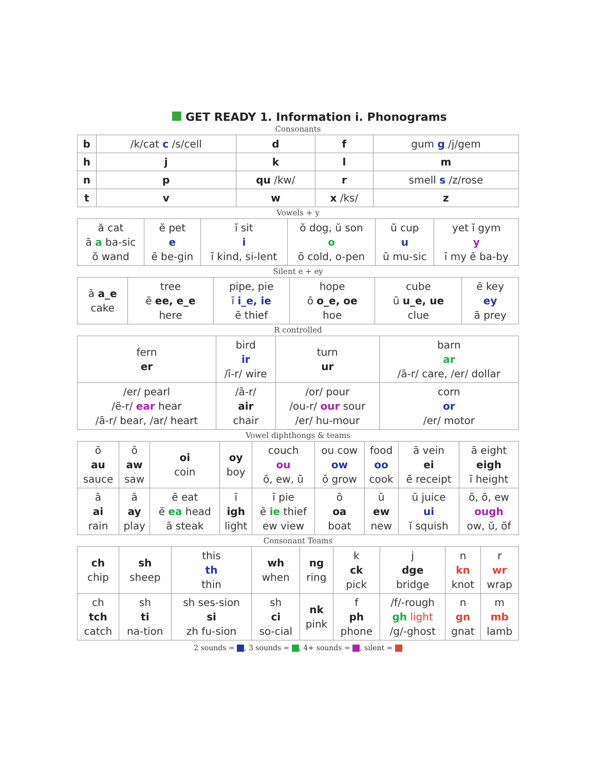GET READY 1. Information i. Phonograms
Consonants
| b | /k/cat c /s/cell | d | f | gum g /j/gem |
| h | j | k | l | m |
| n | p | qu /kw/ | r | smell s /z/rose |
| t | v | w | x /ks/ | z |
Vowels + y
| ă cat ā a ba-sic ŏ wand | ĕ pet e ē be-gin | ĭ sit i ī kind, si-lent | ŏ dog, ŭ son o ō cold, o-pen | ŭ cup u ū mu-sic | yet ĭ gym y ī my ē ba-by |
Silent e + ey
| ā a_e cake | tree ē ee, e_e here | pipe, pie ī i_e, ie ē thief | hope ō o_e, oe hoe | cube ū u_e, ue clue | ē key ey ā prey |
R controlled
| fern er | bird ir /ī-r/ wire | turn ur | barn ar /ā-r/ care, /er/ dollar |
| /er/ pearl /ē-r/ ear hear /ā-r/ bear, /ar/ heart | /ā-r/ air chair | /or/ pour /ou-r/ our sour /er/ hu-mour | corn or /er/ motor |
Vowel diphthongs & teams
| ŏ au sauce | ŏ aw saw | oi coin | oy boy | couch ou ō, ew, ū | ou cow ow ō grow | food oo cook | ā vein ei ē receipt | ā eight eigh ī height |
| ā ai rain | ā ay play | ē eat ĕ ea head ā steak | ī igh light | ī pie ē ie thief ew view | ō oa boat | ū ew new | ū juice ui ĭ squish | ŏ, ō, ew ough ow, ŭ, ŏf |
Consonant Teams
| ch chip | sh sheep | this th thin | wh when | ng ring | k ck pick | j dge bridge | n kn knot | r wr wrap |
| ch tch catch | sh ti na-tion | sh ses-sion si zh fu-sion | sh ci so-cial | nk pink | f ph phone | /f/-rough gh light /g/-ghost | n gn gnat | m mb lamb |
2 sounds = , 3 sounds = , 4+ sounds = , silent =